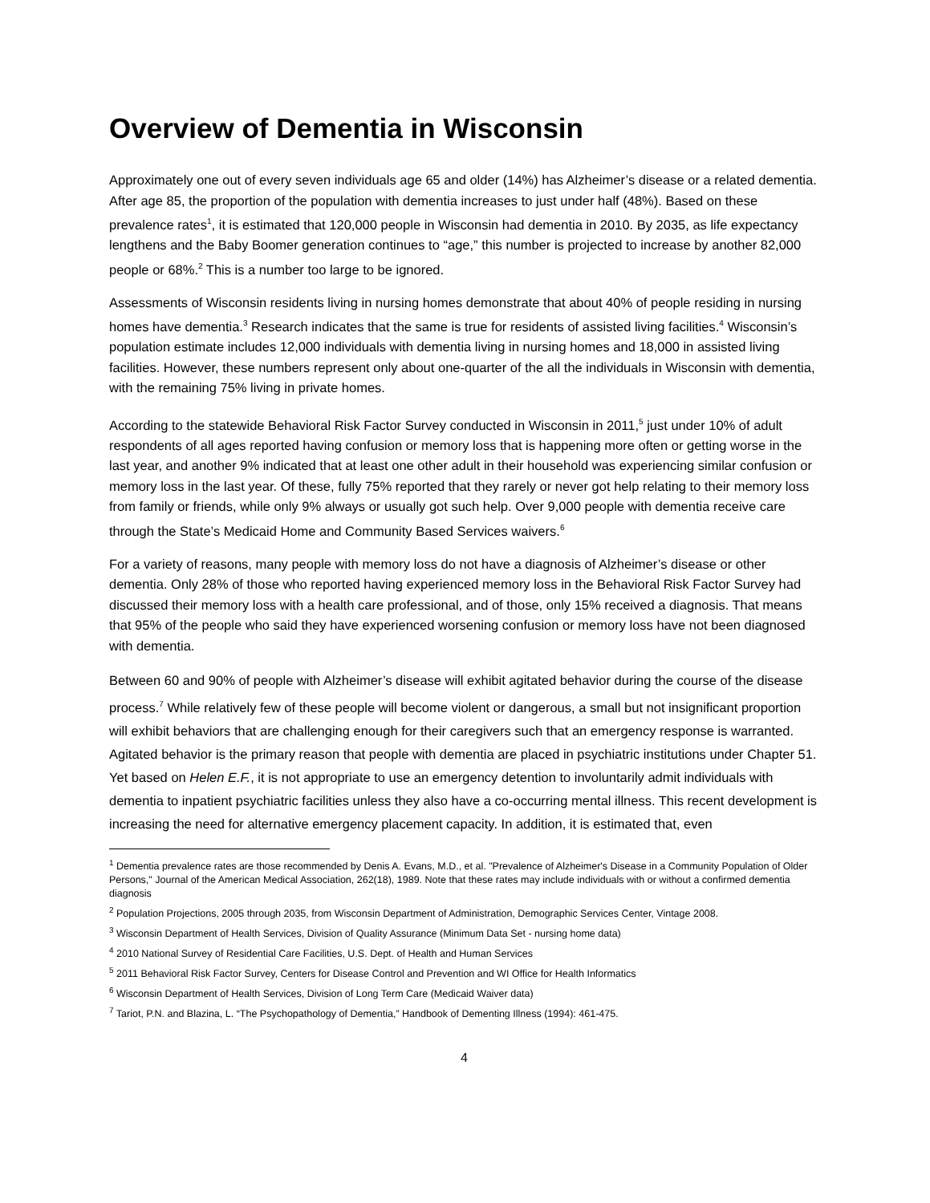Overview of Dementia in Wisconsin
Approximately one out of every seven individuals age 65 and older (14%) has Alzheimer’s disease or a related dementia. After age 85, the proportion of the population with dementia increases to just under half (48%). Based on these prevalence rates<sup>1</sup>, it is estimated that 120,000 people in Wisconsin had dementia in 2010. By 2035, as life expectancy lengthens and the Baby Boomer generation continues to “age,” this number is projected to increase by another 82,000 people or 68%.<sup>2</sup> This is a number too large to be ignored.
Assessments of Wisconsin residents living in nursing homes demonstrate that about 40% of people residing in nursing homes have dementia.<sup>3</sup> Research indicates that the same is true for residents of assisted living facilities.<sup>4</sup> Wisconsin’s population estimate includes 12,000 individuals with dementia living in nursing homes and 18,000 in assisted living facilities. However, these numbers represent only about one-quarter of the all the individuals in Wisconsin with dementia, with the remaining 75% living in private homes.
According to the statewide Behavioral Risk Factor Survey conducted in Wisconsin in 2011,<sup>5</sup> just under 10% of adult respondents of all ages reported having confusion or memory loss that is happening more often or getting worse in the last year, and another 9% indicated that at least one other adult in their household was experiencing similar confusion or memory loss in the last year. Of these, fully 75% reported that they rarely or never got help relating to their memory loss from family or friends, while only 9% always or usually got such help. Over 9,000 people with dementia receive care through the State’s Medicaid Home and Community Based Services waivers.<sup>6</sup>
For a variety of reasons, many people with memory loss do not have a diagnosis of Alzheimer’s disease or other dementia. Only 28% of those who reported having experienced memory loss in the Behavioral Risk Factor Survey had discussed their memory loss with a health care professional, and of those, only 15% received a diagnosis. That means that 95% of the people who said they have experienced worsening confusion or memory loss have not been diagnosed with dementia.
Between 60 and 90% of people with Alzheimer’s disease will exhibit agitated behavior during the course of the disease process.<sup>7</sup> While relatively few of these people will become violent or dangerous, a small but not insignificant proportion will exhibit behaviors that are challenging enough for their caregivers such that an emergency response is warranted. Agitated behavior is the primary reason that people with dementia are placed in psychiatric institutions under Chapter 51. Yet based on Helen E.F., it is not appropriate to use an emergency detention to involuntarily admit individuals with dementia to inpatient psychiatric facilities unless they also have a co-occurring mental illness. This recent development is increasing the need for alternative emergency placement capacity. In addition, it is estimated that, even
<sup>1</sup> Dementia prevalence rates are those recommended by Denis A. Evans, M.D., et al. "Prevalence of Alzheimer's Disease in a Community Population of Older Persons," Journal of the American Medical Association, 262(18), 1989. Note that these rates may include individuals with or without a confirmed dementia diagnosis
<sup>2</sup> Population Projections, 2005 through 2035, from Wisconsin Department of Administration, Demographic Services Center, Vintage 2008.
<sup>3</sup> Wisconsin Department of Health Services, Division of Quality Assurance (Minimum Data Set - nursing home data)
<sup>4</sup> 2010 National Survey of Residential Care Facilities, U.S. Dept. of Health and Human Services
<sup>5</sup> 2011 Behavioral Risk Factor Survey, Centers for Disease Control and Prevention and WI Office for Health Informatics
<sup>6</sup> Wisconsin Department of Health Services, Division of Long Term Care (Medicaid Waiver data)
<sup>7</sup> Tariot, P.N. and Blazina, L. “The Psychopathology of Dementia,” Handbook of Dementing Illness (1994): 461-475.
4